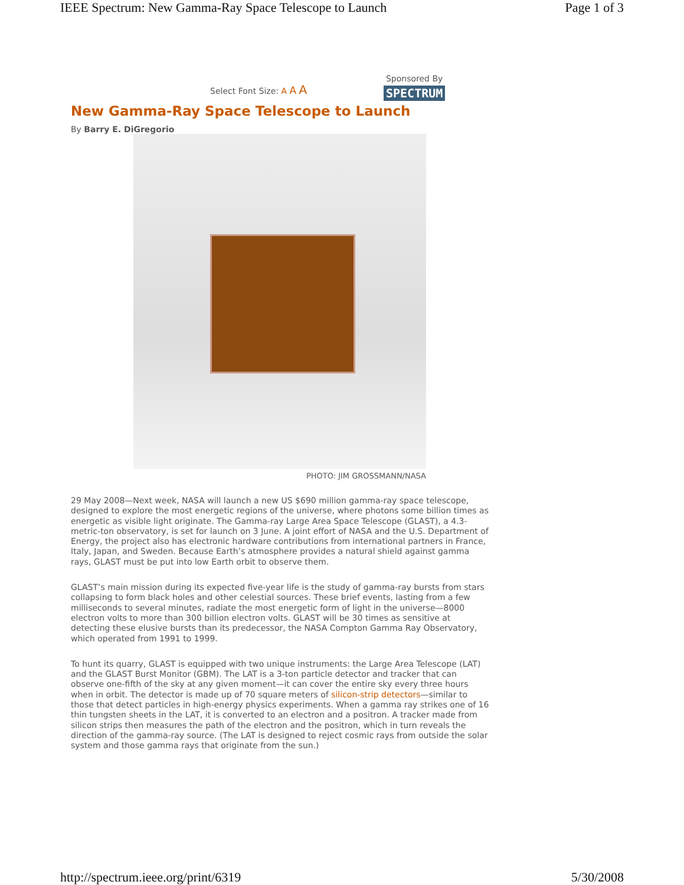IEEE Spectrum: New Gamma-Ray Space Telescope to Launch Page 1 of 3
Select Font Size: A A A
Sponsored By
SPECTRUM
New Gamma-Ray Space Telescope to Launch
By Barry E. DiGregorio
PHOTO: JIM GROSSMANN/NASA
29 May 2008—Next week, NASA will launch a new US $690 million gamma-ray space telescope, designed to explore the most energetic regions of the universe, where photons some billion times as energetic as visible light originate. The Gamma-ray Large Area Space Telescope (GLAST), a 4.3-metric-ton observatory, is set for launch on 3 June. A joint effort of NASA and the U.S. Department of Energy, the project also has electronic hardware contributions from international partners in France, Italy, Japan, and Sweden. Because Earth’s atmosphere provides a natural shield against gamma rays, GLAST must be put into low Earth orbit to observe them.
GLAST’s main mission during its expected five-year life is the study of gamma-ray bursts from stars collapsing to form black holes and other celestial sources. These brief events, lasting from a few milliseconds to several minutes, radiate the most energetic form of light in the universe—8000 electron volts to more than 300 billion electron volts. GLAST will be 30 times as sensitive at detecting these elusive bursts than its predecessor, the NASA Compton Gamma Ray Observatory, which operated from 1991 to 1999.
To hunt its quarry, GLAST is equipped with two unique instruments: the Large Area Telescope (LAT) and the GLAST Burst Monitor (GBM). The LAT is a 3-ton particle detector and tracker that can observe one-fifth of the sky at any given moment—it can cover the entire sky every three hours when in orbit. The detector is made up of 70 square meters of silicon-strip detectors—similar to those that detect particles in high-energy physics experiments. When a gamma ray strikes one of 16 thin tungsten sheets in the LAT, it is converted to an electron and a positron. A tracker made from silicon strips then measures the path of the electron and the positron, which in turn reveals the direction of the gamma-ray source. (The LAT is designed to reject cosmic rays from outside the solar system and those gamma rays that originate from the sun.)
http://spectrum.ieee.org/print/6319 5/30/2008